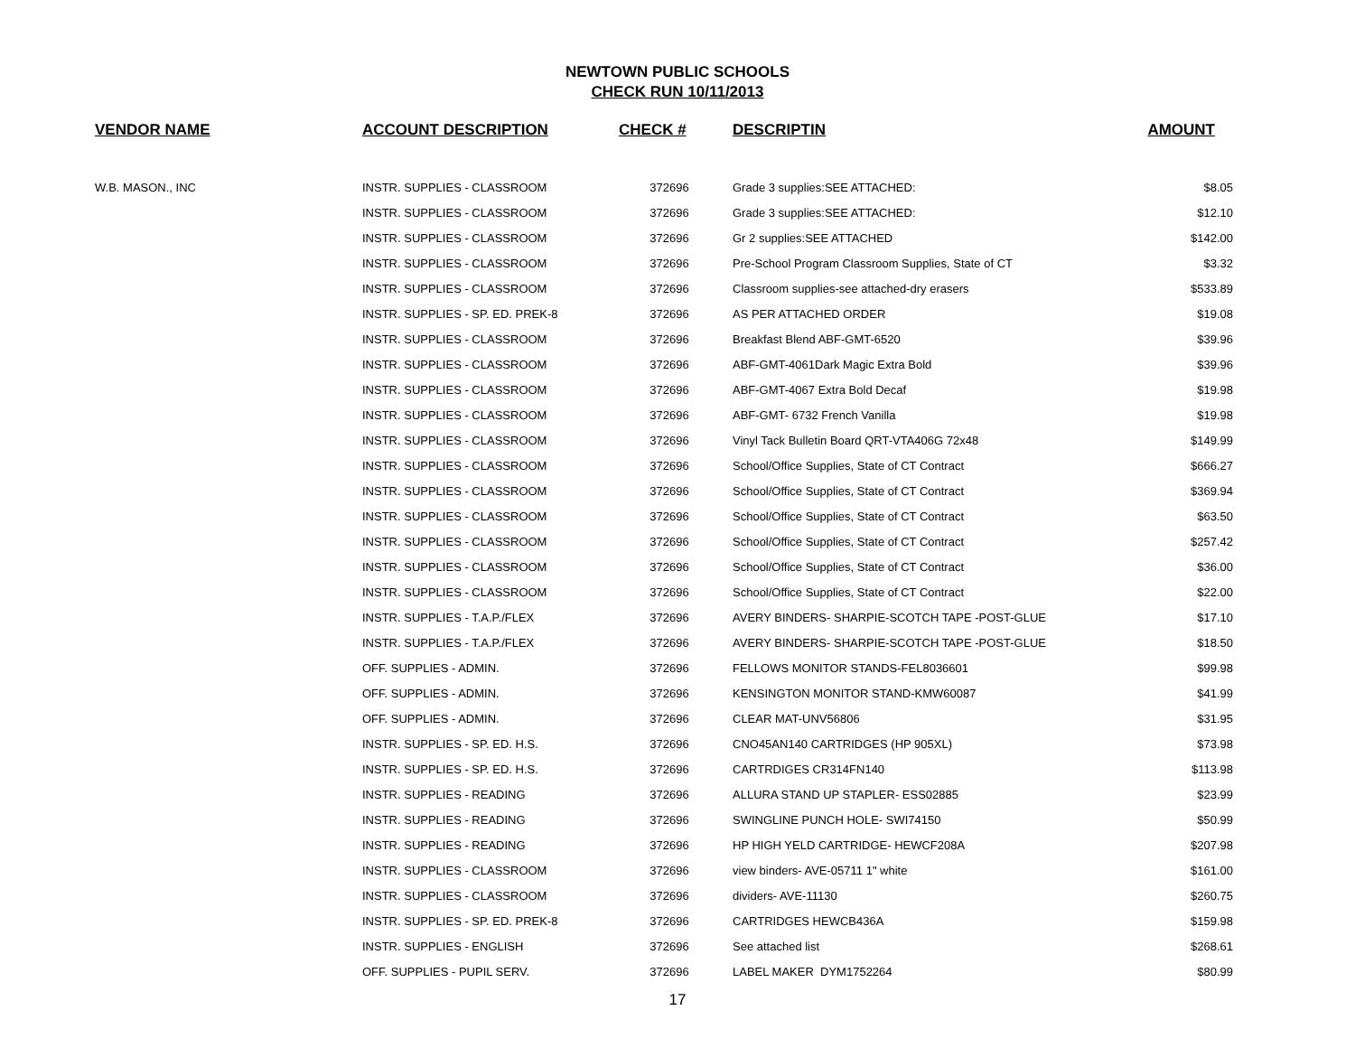NEWTOWN PUBLIC SCHOOLS
CHECK RUN 10/11/2013
| VENDOR NAME | ACCOUNT DESCRIPTION | CHECK # | DESCRIPTIN | AMOUNT |
| --- | --- | --- | --- | --- |
| W.B. MASON., INC | INSTR. SUPPLIES - CLASSROOM | 372696 | Grade 3 supplies:SEE ATTACHED: | $8.05 |
| | INSTR. SUPPLIES - CLASSROOM | 372696 | Grade 3 supplies:SEE ATTACHED: | $12.10 |
| | INSTR. SUPPLIES - CLASSROOM | 372696 | Gr 2 supplies:SEE ATTACHED | $142.00 |
| | INSTR. SUPPLIES - CLASSROOM | 372696 | Pre-School Program Classroom Supplies, State of CT | $3.32 |
| | INSTR. SUPPLIES - CLASSROOM | 372696 | Classroom supplies-see attached-dry erasers | $533.89 |
| | INSTR. SUPPLIES - SP. ED. PREK-8 | 372696 | AS PER ATTACHED ORDER | $19.08 |
| | INSTR. SUPPLIES - CLASSROOM | 372696 | Breakfast Blend ABF-GMT-6520 | $39.96 |
| | INSTR. SUPPLIES - CLASSROOM | 372696 | ABF-GMT-4061Dark Magic Extra Bold | $39.96 |
| | INSTR. SUPPLIES - CLASSROOM | 372696 | ABF-GMT-4067 Extra Bold Decaf | $19.98 |
| | INSTR. SUPPLIES - CLASSROOM | 372696 | ABF-GMT- 6732 French Vanilla | $19.98 |
| | INSTR. SUPPLIES - CLASSROOM | 372696 | Vinyl Tack Bulletin Board QRT-VTA406G 72x48 | $149.99 |
| | INSTR. SUPPLIES - CLASSROOM | 372696 | School/Office Supplies, State of CT Contract | $666.27 |
| | INSTR. SUPPLIES - CLASSROOM | 372696 | School/Office Supplies, State of CT Contract | $369.94 |
| | INSTR. SUPPLIES - CLASSROOM | 372696 | School/Office Supplies, State of CT Contract | $63.50 |
| | INSTR. SUPPLIES - CLASSROOM | 372696 | School/Office Supplies, State of CT Contract | $257.42 |
| | INSTR. SUPPLIES - CLASSROOM | 372696 | School/Office Supplies, State of CT Contract | $36.00 |
| | INSTR. SUPPLIES - CLASSROOM | 372696 | School/Office Supplies, State of CT Contract | $22.00 |
| | INSTR. SUPPLIES - T.A.P./FLEX | 372696 | AVERY BINDERS- SHARPIE-SCOTCH TAPE -POST-GLUE | $17.10 |
| | INSTR. SUPPLIES - T.A.P./FLEX | 372696 | AVERY BINDERS- SHARPIE-SCOTCH TAPE -POST-GLUE | $18.50 |
| | OFF. SUPPLIES - ADMIN. | 372696 | FELLOWS MONITOR STANDS-FEL8036601 | $99.98 |
| | OFF. SUPPLIES - ADMIN. | 372696 | KENSINGTON MONITOR STAND-KMW60087 | $41.99 |
| | OFF. SUPPLIES - ADMIN. | 372696 | CLEAR MAT-UNV56806 | $31.95 |
| | INSTR. SUPPLIES - SP. ED. H.S. | 372696 | CNO45AN140 CARTRIDGES (HP 905XL) | $73.98 |
| | INSTR. SUPPLIES - SP. ED. H.S. | 372696 | CARTRDIGES CR314FN140 | $113.98 |
| | INSTR. SUPPLIES - READING | 372696 | ALLURA STAND UP STAPLER- ESS02885 | $23.99 |
| | INSTR. SUPPLIES - READING | 372696 | SWINGLINE PUNCH HOLE- SWI74150 | $50.99 |
| | INSTR. SUPPLIES - READING | 372696 | HP HIGH YELD CARTRIDGE- HEWCF208A | $207.98 |
| | INSTR. SUPPLIES - CLASSROOM | 372696 | view binders- AVE-05711 1" white | $161.00 |
| | INSTR. SUPPLIES - CLASSROOM | 372696 | dividers- AVE-11130 | $260.75 |
| | INSTR. SUPPLIES - SP. ED. PREK-8 | 372696 | CARTRIDGES HEWCB436A | $159.98 |
| | INSTR. SUPPLIES - ENGLISH | 372696 | See attached list | $268.61 |
| | OFF. SUPPLIES - PUPIL SERV. | 372696 | LABEL MAKER DYM1752264 | $80.99 |
17